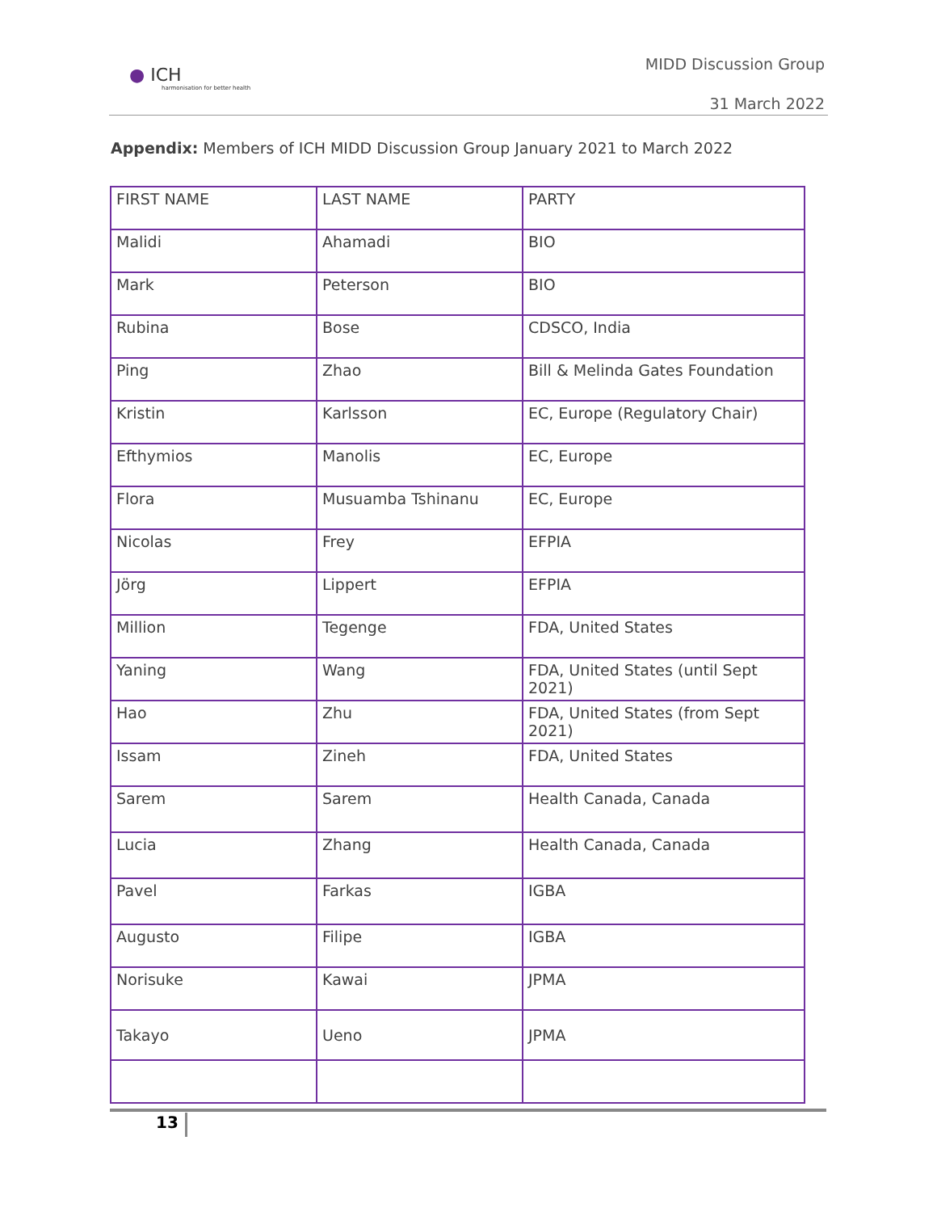● ICH
harmonisation for better health
MIDD Discussion Group
31 March 2022
Appendix: Members of ICH MIDD Discussion Group January 2021 to March 2022
| FIRST NAME | LAST NAME | PARTY |
| Malidi | Ahamadi | BIO |
| Mark | Peterson | BIO |
| Rubina | Bose | CDSCO, India |
| Ping | Zhao | Bill & Melinda Gates Foundation |
| Kristin | Karlsson | EC, Europe (Regulatory Chair) |
| Efthymios | Manolis | EC, Europe |
| Flora | Musuamba Tshinanu | EC, Europe |
| Nicolas | Frey | EFPIA |
| Jörg | Lippert | EFPIA |
| Million | Tegenge | FDA, United States |
| Yaning | Wang | FDA, United States (until Sept 2021) |
| Hao | Zhu | FDA, United States (from Sept 2021) |
| Issam | Zineh | FDA, United States |
| Sarem | Sarem | Health Canada, Canada |
| Lucia | Zhang | Health Canada, Canada |
| Pavel | Farkas | IGBA |
| Augusto | Filipe | IGBA |
| Norisuke | Kawai | JPMA |
| Takayo | Ueno | JPMA |
13